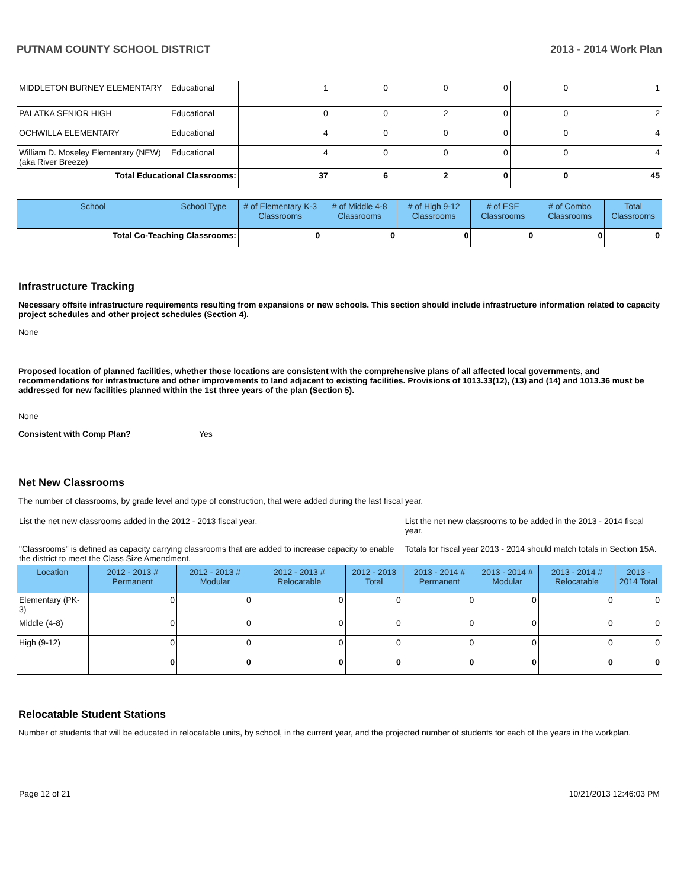PUTNAM COUNTY SCHOOL DISTRICT 2013 - 2014 Work Plan
| MIDDLETON BURNEY ELEMENTARY | Educational | 1 | 0 | 0 | 0 | 0 | 1 |
| PALATKA SENIOR HIGH | Educational | 0 | 0 | 2 | 0 | 0 | 2 |
| OCHWILLA ELEMENTARY | Educational | 4 | 0 | 0 | 0 | 0 | 4 |
| William D. Moseley Elementary (NEW) (aka River Breeze) | Educational | 4 | 0 | 0 | 0 | 0 | 4 |
| Total Educational Classrooms: | | 37 | 6 | 2 | 0 | 0 | 45 |
| School | School Type | # of Elementary K-3 Classrooms | # of Middle 4-8 Classrooms | # of High 9-12 Classrooms | # of ESE Classrooms | # of Combo Classrooms | Total Classrooms |
| --- | --- | --- | --- | --- | --- | --- | --- |
| Total Co-Teaching Classrooms: | | 0 | 0 | 0 | 0 | 0 | 0 |
Infrastructure Tracking
Necessary offsite infrastructure requirements resulting from expansions or new schools. This section should include infrastructure information related to capacity project schedules and other project schedules (Section 4).
None
Proposed location of planned facilities, whether those locations are consistent with the comprehensive plans of all affected local governments, and recommendations for infrastructure and other improvements to land adjacent to existing facilities. Provisions of 1013.33(12), (13) and (14) and 1013.36 must be addressed for new facilities planned within the 1st three years of the plan (Section 5).
None
Consistent with Comp Plan? Yes
Net New Classrooms
The number of classrooms, by grade level and type of construction, that were added during the last fiscal year.
| List the net new classrooms added in the 2012 - 2013 fiscal year. | | | | | List the net new classrooms to be added in the 2013 - 2014 fiscal year. | | | |
| "Classrooms" is defined as capacity carrying classrooms that are added to increase capacity to enable the district to meet the Class Size Amendment. | | | | | Totals for fiscal year 2013 - 2014 should match totals in Section 15A. | | | |
| Location | 2012 - 2013 # Permanent | 2012 - 2013 # Modular | 2012 - 2013 # Relocatable | 2012 - 2013 Total | 2013 - 2014 # Permanent | 2013 - 2014 # Modular | 2013 - 2014 # Relocatable | 2013 - 2014 Total |
| Elementary (PK-3) | 0 | 0 | 0 | 0 | 0 | 0 | 0 | 0 |
| Middle (4-8) | 0 | 0 | 0 | 0 | 0 | 0 | 0 | 0 |
| High (9-12) | 0 | 0 | 0 | 0 | 0 | 0 | 0 | 0 |
| | 0 | 0 | 0 | 0 | 0 | 0 | 0 | 0 |
Relocatable Student Stations
Number of students that will be educated in relocatable units, by school, in the current year, and the projected number of students for each of the years in the workplan.
Page 12 of 21 10/21/2013 12:46:03 PM